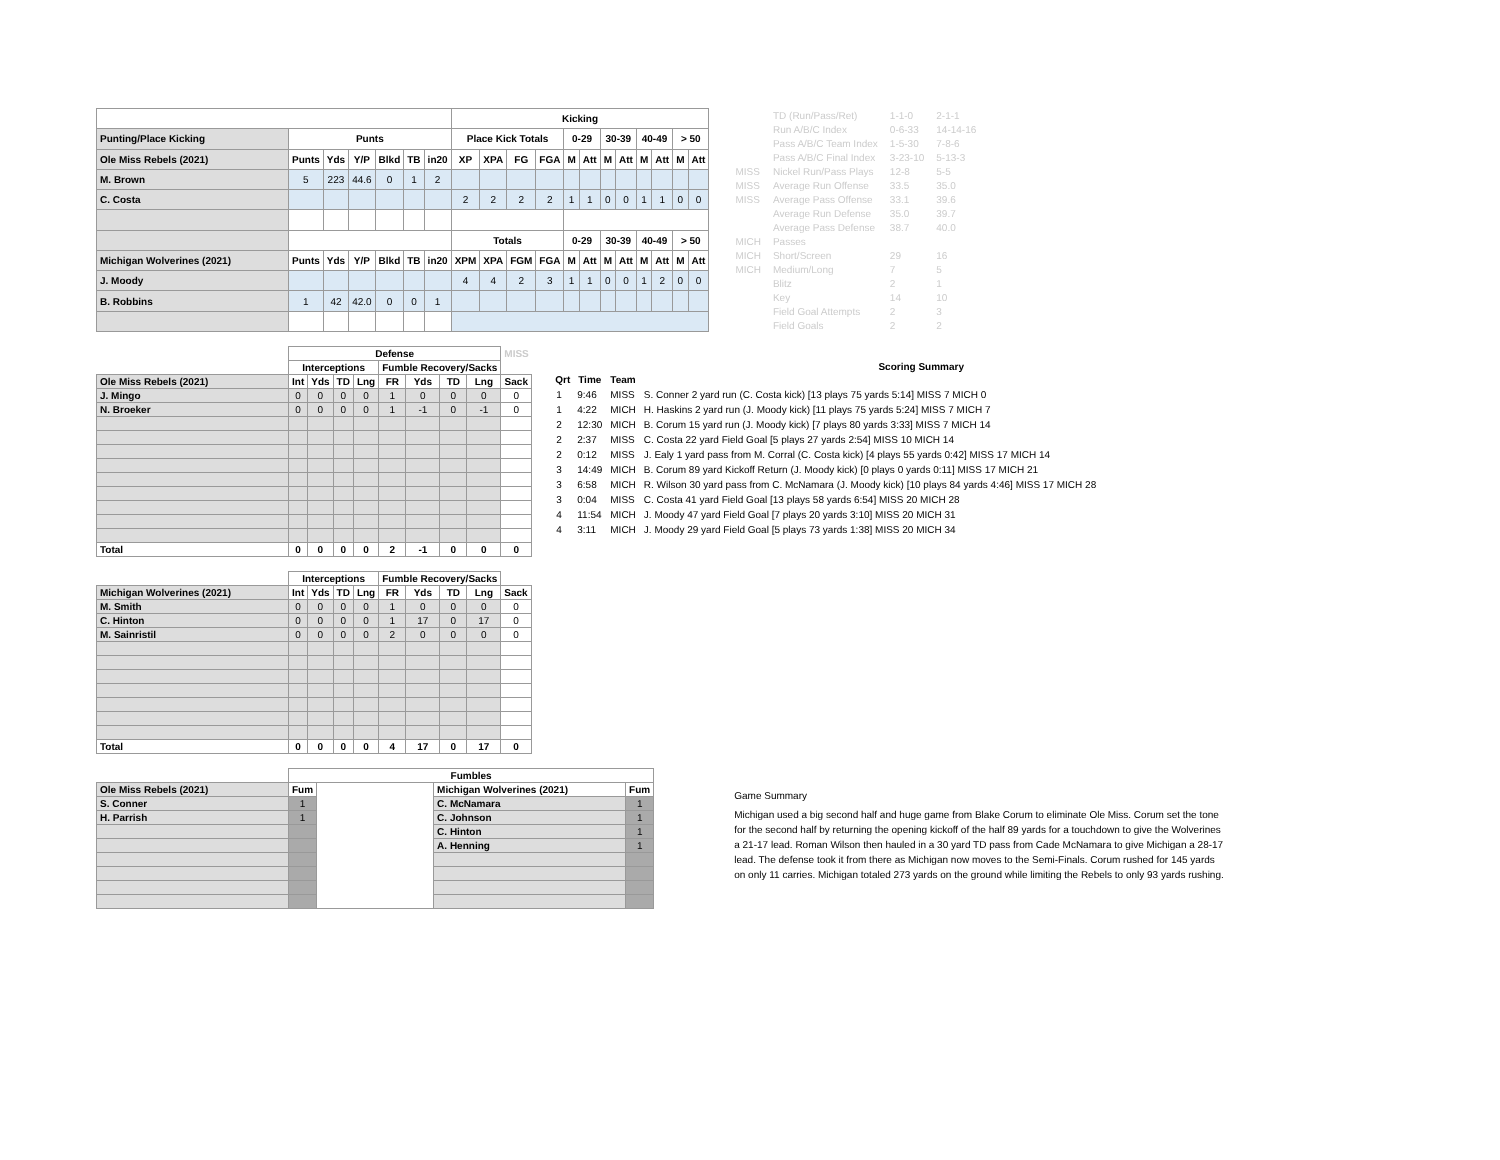| | | | | | | | Kicking | | | | | | | | | | | |
| --- | --- | --- | --- | --- | --- | --- | --- | --- | --- | --- | --- | --- | --- | --- | --- | --- | --- | --- |
| Punting/Place Kicking | Punts | | | | | | Place Kick Totals | | | | 0-29 | | 30-39 | | 40-49 | | > 50 | |
| Ole Miss Rebels (2021) | Punts | Yds | Y/P | Blkd | TB | in20 | XP | XPA | FG | FGA | M | Att | M | Att | M | Att | M | Att |
| M. Brown | 5 | 223 | 44.6 | 0 | 1 | 2 | | | | | | | | | | | | |
| C. Costa | | | | | | | 2 | 2 | 2 | 2 | 1 | 1 | 0 | 0 | 1 | 1 | 0 | 0 |
| | | | | | | | Totals | | | | 0-29 | | 30-39 | | 40-49 | | > 50 | |
| Michigan Wolverines (2021) | Punts | Yds | Y/P | Blkd | TB | in20 | XPM | XPA | FGM | FGA | M | Att | M | Att | M | Att | M | Att |
| J. Moody | | | | | | | 4 | 4 | 2 | 3 | 1 | 1 | 0 | 0 | 1 | 2 | 0 | 0 |
| B. Robbins | 1 | 42 | 42.0 | 0 | 0 | 1 | | | | | | | | | | | | |
| | TD (Run/Pass/Ret) | 1-1-0 | 2-1-1 |
| | Run A/B/C Index | 0-6-33 | 14-14-16 |
| | Pass A/B/C Team Index | 1-5-30 | 7-8-6 |
| | Pass A/B/C Final Index | 3-23-10 | 5-13-3 |
| MISS | Nickel Run/Pass Plays | 12-8 | 5-5 |
| MISS | Average Run Offense | 33.5 | 35.0 |
| MISS | Average Pass Offense | 33.1 | 39.6 |
| | Average Run Defense | 35.0 | 39.7 |
| | Average Pass Defense | 38.7 | 40.0 |
| MICH | Passes | | |
| MICH | Short/Screen | 29 | 16 |
| MICH | Medium/Long | 7 | 5 |
| | Blitz | 2 | 1 |
| | Key | 14 | 10 |
| | Field Goal Attempts | 2 | 3 |
| | Field Goals | 2 | 2 |
| | Defense | | | | | | | | MISS |
| --- | --- | --- | --- | --- | --- | --- | --- | --- | --- |
| | Interceptions | | | | Fumble Recovery/Sacks | | | | |
| Ole Miss Rebels (2021) | Int | Yds | TD | Lng | FR | Yds | TD | Lng | Sack |
| J. Mingo | 0 | 0 | 0 | 0 | 1 | 0 | 0 | 0 | 0 |
| N. Broeker | 0 | 0 | 0 | 0 | 1 | -1 | 0 | -1 | 0 |
| Total | 0 | 0 | 0 | 0 | 2 | -1 | 0 | 0 | 0 |
Scoring Summary
| Qrt | Time | Team | |
| 1 | 9:46 | MISS | S. Conner 2 yard run (C. Costa kick) [13 plays 75 yards 5:14] MISS 7 MICH 0 |
| 1 | 4:22 | MICH | H. Haskins 2 yard run (J. Moody kick) [11 plays 75 yards 5:24] MISS 7 MICH 7 |
| 2 | 12:30 | MICH | B. Corum 15 yard run (J. Moody kick) [7 plays 80 yards 3:33] MISS 7 MICH 14 |
| 2 | 2:37 | MISS | C. Costa 22 yard Field Goal [5 plays 27 yards 2:54] MISS 10 MICH 14 |
| 2 | 0:12 | MISS | J. Ealy 1 yard pass from M. Corral (C. Costa kick) [4 plays 55 yards 0:42] MISS 17 MICH 14 |
| 3 | 14:49 | MICH | B. Corum 89 yard Kickoff Return (J. Moody kick) [0 plays 0 yards 0:11] MISS 17 MICH 21 |
| 3 | 6:58 | MICH | R. Wilson 30 yard pass from C. McNamara (J. Moody kick) [10 plays 84 yards 4:46] MISS 17 MICH 28 |
| 3 | 0:04 | MISS | C. Costa 41 yard Field Goal [13 plays 58 yards 6:54] MISS 20 MICH 28 |
| 4 | 11:54 | MICH | J. Moody 47 yard Field Goal [7 plays 20 yards 3:10] MISS 20 MICH 31 |
| 4 | 3:11 | MICH | J. Moody 29 yard Field Goal [5 plays 73 yards 1:38] MISS 20 MICH 34 |
| | Interceptions | | | | Fumble Recovery/Sacks | | | | |
| --- | --- | --- | --- | --- | --- | --- | --- | --- | --- |
| Michigan Wolverines (2021) | Int | Yds | TD | Lng | FR | Yds | TD | Lng | Sack |
| M. Smith | 0 | 0 | 0 | 0 | 1 | 0 | 0 | 0 | 0 |
| C. Hinton | 0 | 0 | 0 | 0 | 1 | 17 | 0 | 17 | 0 |
| M. Sainristil | 0 | 0 | 0 | 0 | 2 | 0 | 0 | 0 | 0 |
| Total | 0 | 0 | 0 | 0 | 4 | 17 | 0 | 17 | 0 |
| | Fumbles | | | |
| --- | --- | --- | --- | --- |
| Ole Miss Rebels (2021) | Fum | | Michigan Wolverines (2021) | Fum |
| S. Conner | 1 | | C. McNamara | 1 |
| H. Parrish | 1 | | C. Johnson | 1 |
| | | | C. Hinton | 1 |
| | | | A. Henning | 1 |
Game Summary
Michigan used a big second half and huge game from Blake Corum to eliminate Ole Miss. Corum set the tone for the second half by returning the opening kickoff of the half 89 yards for a touchdown to give the Wolverines a 21-17 lead. Roman Wilson then hauled in a 30 yard TD pass from Cade McNamara to give Michigan a 28-17 lead. The defense took it from there as Michigan now moves to the Semi-Finals. Corum rushed for 145 yards on only 11 carries. Michigan totaled 273 yards on the ground while limiting the Rebels to only 93 yards rushing.